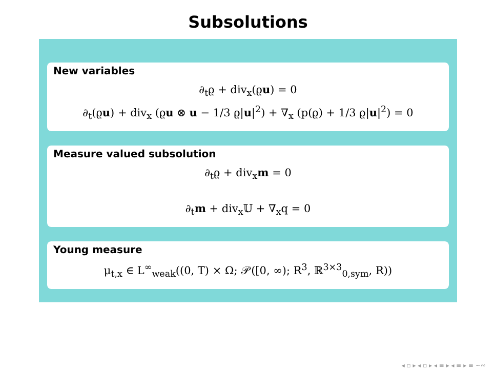Subsolutions
New variables
∂<sub>t</sub>ϱ + div<sub>x</sub>(ϱu) = 0
∂<sub>t</sub>(ϱu) + div<sub>x</sub> (ϱu ⊗ u − 1/3 ϱ|u|<sup>2</sup>) + ∇<sub>x</sub> (p(ϱ) + 1/3 ϱ|u|<sup>2</sup>) = 0
Measure valued subsolution
∂<sub>t</sub>ϱ + div<sub>x</sub>m = 0
∂<sub>t</sub>m + div<sub>x</sub>𝕌 + ∇<sub>x</sub>q = 0
Young measure
μ<sub>t,x</sub> ∈ L<sup>∞</sup><sub>weak</sub>((0, T) × Ω; 𝒫([0, ∞); R<sup>3</sup>, ℝ<sup>3×3</sup><sub>0,sym</sub>, R))
◂ ▫ ▸ ◂ ▫ ▸ ◂ ≡ ▸ ◂ ≡ ▸ ≡ ∽∾